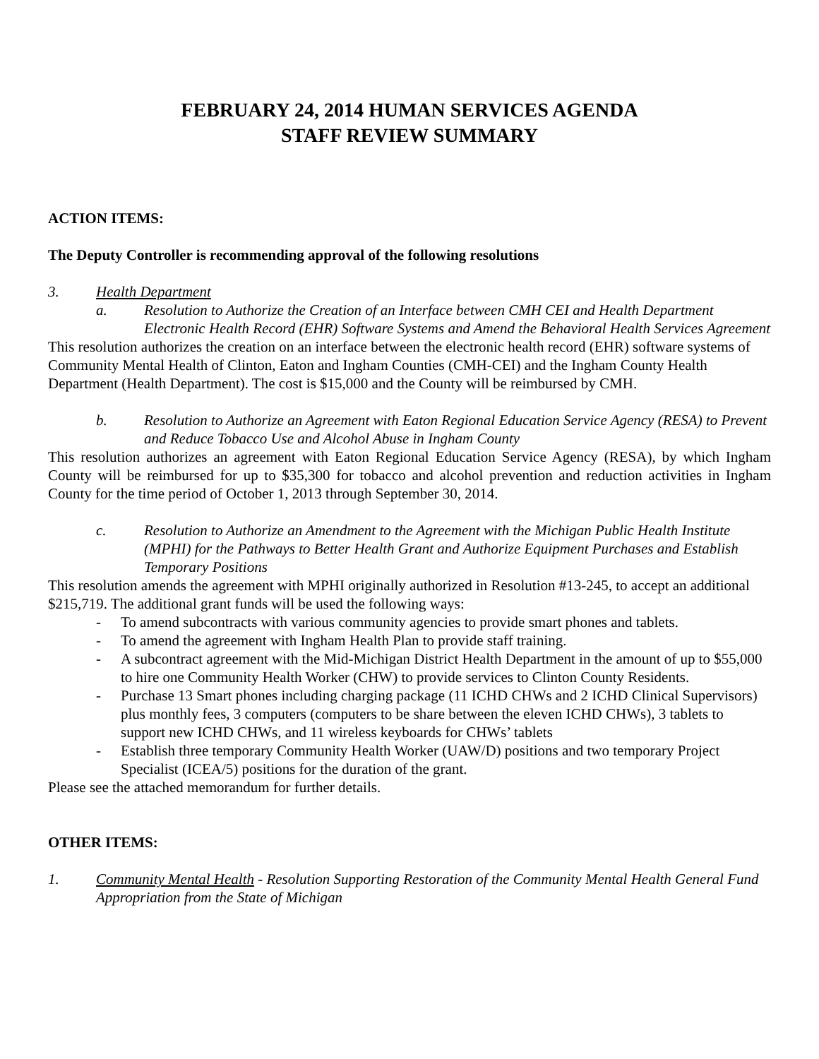FEBRUARY 24, 2014 HUMAN SERVICES AGENDA
STAFF REVIEW SUMMARY
ACTION ITEMS:
The Deputy Controller is recommending approval of the following resolutions
3. Health Department
a. Resolution to Authorize the Creation of an Interface between CMH CEI and Health Department Electronic Health Record (EHR) Software Systems and Amend the Behavioral Health Services Agreement
This resolution authorizes the creation on an interface between the electronic health record (EHR) software systems of Community Mental Health of Clinton, Eaton and Ingham Counties (CMH-CEI) and the Ingham County Health Department (Health Department). The cost is $15,000 and the County will be reimbursed by CMH.
b. Resolution to Authorize an Agreement with Eaton Regional Education Service Agency (RESA) to Prevent and Reduce Tobacco Use and Alcohol Abuse in Ingham County
This resolution authorizes an agreement with Eaton Regional Education Service Agency (RESA), by which Ingham County will be reimbursed for up to $35,300 for tobacco and alcohol prevention and reduction activities in Ingham County for the time period of October 1, 2013 through September 30, 2014.
c. Resolution to Authorize an Amendment to the Agreement with the Michigan Public Health Institute (MPHI) for the Pathways to Better Health Grant and Authorize Equipment Purchases and Establish Temporary Positions
This resolution amends the agreement with MPHI originally authorized in Resolution #13-245, to accept an additional $215,719. The additional grant funds will be used the following ways:
- To amend subcontracts with various community agencies to provide smart phones and tablets.
- To amend the agreement with Ingham Health Plan to provide staff training.
- A subcontract agreement with the Mid-Michigan District Health Department in the amount of up to $55,000 to hire one Community Health Worker (CHW) to provide services to Clinton County Residents.
- Purchase 13 Smart phones including charging package (11 ICHD CHWs and 2 ICHD Clinical Supervisors) plus monthly fees, 3 computers (computers to be share between the eleven ICHD CHWs), 3 tablets to support new ICHD CHWs, and 11 wireless keyboards for CHWs’ tablets
- Establish three temporary Community Health Worker (UAW/D) positions and two temporary Project Specialist (ICEA/5) positions for the duration of the grant.
Please see the attached memorandum for further details.
OTHER ITEMS:
1. Community Mental Health - Resolution Supporting Restoration of the Community Mental Health General Fund Appropriation from the State of Michigan